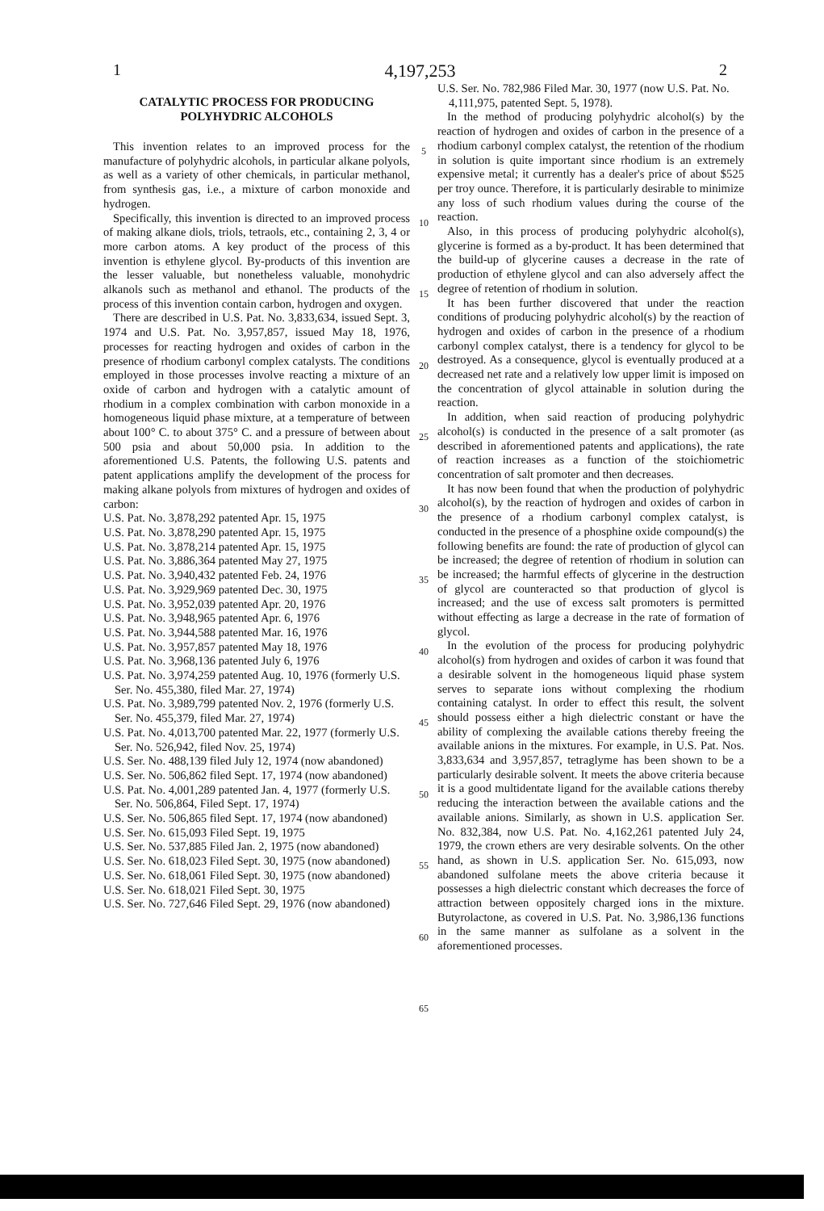1 4,197,253 2
CATALYTIC PROCESS FOR PRODUCING
POLYHYDRIC ALCOHOLS
This invention relates to an improved process for the manufacture of polyhydric alcohols, in particular alkane polyols, as well as a variety of other chemicals, in particular methanol, from synthesis gas, i.e., a mixture of carbon monoxide and hydrogen.
Specifically, this invention is directed to an improved process of making alkane diols, triols, tetraols, etc., containing 2, 3, 4 or more carbon atoms. A key product of the process of this invention is ethylene glycol. By-products of this invention are the lesser valuable, but nonetheless valuable, monohydric alkanols such as methanol and ethanol. The products of the process of this invention contain carbon, hydrogen and oxygen.
There are described in U.S. Pat. No. 3,833,634, issued Sept. 3, 1974 and U.S. Pat. No. 3,957,857, issued May 18, 1976, processes for reacting hydrogen and oxides of carbon in the presence of rhodium carbonyl complex catalysts. The conditions employed in those processes involve reacting a mixture of an oxide of carbon and hydrogen with a catalytic amount of rhodium in a complex combination with carbon monoxide in a homogeneous liquid phase mixture, at a temperature of between about 100° C. to about 375° C. and a pressure of between about 500 psia and about 50,000 psia. In addition to the aforementioned U.S. Patents, the following U.S. patents and patent applications amplify the development of the process for making alkane polyols from mixtures of hydrogen and oxides of carbon:
U.S. Pat. No. 3,878,292 patented Apr. 15, 1975
U.S. Pat. No. 3,878,290 patented Apr. 15, 1975
U.S. Pat. No. 3,878,214 patented Apr. 15, 1975
U.S. Pat. No. 3,886,364 patented May 27, 1975
U.S. Pat. No. 3,940,432 patented Feb. 24, 1976
U.S. Pat. No. 3,929,969 patented Dec. 30, 1975
U.S. Pat. No. 3,952,039 patented Apr. 20, 1976
U.S. Pat. No. 3,948,965 patented Apr. 6, 1976
U.S. Pat. No. 3,944,588 patented Mar. 16, 1976
U.S. Pat. No. 3,957,857 patented May 18, 1976
U.S. Pat. No. 3,968,136 patented July 6, 1976
U.S. Pat. No. 3,974,259 patented Aug. 10, 1976 (formerly U.S. Ser. No. 455,380, filed Mar. 27, 1974)
U.S. Pat. No. 3,989,799 patented Nov. 2, 1976 (formerly U.S. Ser. No. 455,379, filed Mar. 27, 1974)
U.S. Pat. No. 4,013,700 patented Mar. 22, 1977 (formerly U.S. Ser. No. 526,942, filed Nov. 25, 1974)
U.S. Ser. No. 488,139 filed July 12, 1974 (now abandoned)
U.S. Ser. No. 506,862 filed Sept. 17, 1974 (now abandoned)
U.S. Pat. No. 4,001,289 patented Jan. 4, 1977 (formerly U.S. Ser. No. 506,864, Filed Sept. 17, 1974)
U.S. Ser. No. 506,865 filed Sept. 17, 1974 (now abandoned)
U.S. Ser. No. 615,093 Filed Sept. 19, 1975
U.S. Ser. No. 537,885 Filed Jan. 2, 1975 (now abandoned)
U.S. Ser. No. 618,023 Filed Sept. 30, 1975 (now abandoned)
U.S. Ser. No. 618,061 Filed Sept. 30, 1975 (now abandoned)
U.S. Ser. No. 618,021 Filed Sept. 30, 1975
U.S. Ser. No. 727,646 Filed Sept. 29, 1976 (now abandoned)
5
10
15
20
25
30
35
40
45
50
55
60
65
U.S. Ser. No. 782,986 Filed Mar. 30, 1977 (now U.S. Pat. No. 4,111,975, patented Sept. 5, 1978).
In the method of producing polyhydric alcohol(s) by the reaction of hydrogen and oxides of carbon in the presence of a rhodium carbonyl complex catalyst, the retention of the rhodium in solution is quite important since rhodium is an extremely expensive metal; it currently has a dealer's price of about $525 per troy ounce. Therefore, it is particularly desirable to minimize any loss of such rhodium values during the course of the reaction.
Also, in this process of producing polyhydric alcohol(s), glycerine is formed as a by-product. It has been determined that the build-up of glycerine causes a decrease in the rate of production of ethylene glycol and can also adversely affect the degree of retention of rhodium in solution.
It has been further discovered that under the reaction conditions of producing polyhydric alcohol(s) by the reaction of hydrogen and oxides of carbon in the presence of a rhodium carbonyl complex catalyst, there is a tendency for glycol to be destroyed. As a consequence, glycol is eventually produced at a decreased net rate and a relatively low upper limit is imposed on the concentration of glycol attainable in solution during the reaction.
In addition, when said reaction of producing polyhydric alcohol(s) is conducted in the presence of a salt promoter (as described in aforementioned patents and applications), the rate of reaction increases as a function of the stoichiometric concentration of salt promoter and then decreases.
It has now been found that when the production of polyhydric alcohol(s), by the reaction of hydrogen and oxides of carbon in the presence of a rhodium carbonyl complex catalyst, is conducted in the presence of a phosphine oxide compound(s) the following benefits are found: the rate of production of glycol can be increased; the degree of retention of rhodium in solution can be increased; the harmful effects of glycerine in the destruction of glycol are counteracted so that production of glycol is increased; and the use of excess salt promoters is permitted without effecting as large a decrease in the rate of formation of glycol.
In the evolution of the process for producing polyhydric alcohol(s) from hydrogen and oxides of carbon it was found that a desirable solvent in the homogeneous liquid phase system serves to separate ions without complexing the rhodium containing catalyst. In order to effect this result, the solvent should possess either a high dielectric constant or have the ability of complexing the available cations thereby freeing the available anions in the mixtures. For example, in U.S. Pat. Nos. 3,833,634 and 3,957,857, tetraglyme has been shown to be a particularly desirable solvent. It meets the above criteria because it is a good multidentate ligand for the available cations thereby reducing the interaction between the available cations and the available anions. Similarly, as shown in U.S. application Ser. No. 832,384, now U.S. Pat. No. 4,162,261 patented July 24, 1979, the crown ethers are very desirable solvents. On the other hand, as shown in U.S. application Ser. No. 615,093, now abandoned sulfolane meets the above criteria because it possesses a high dielectric constant which decreases the force of attraction between oppositely charged ions in the mixture. Butyrolactone, as covered in U.S. Pat. No. 3,986,136 functions in the same manner as sulfolane as a solvent in the aforementioned processes.